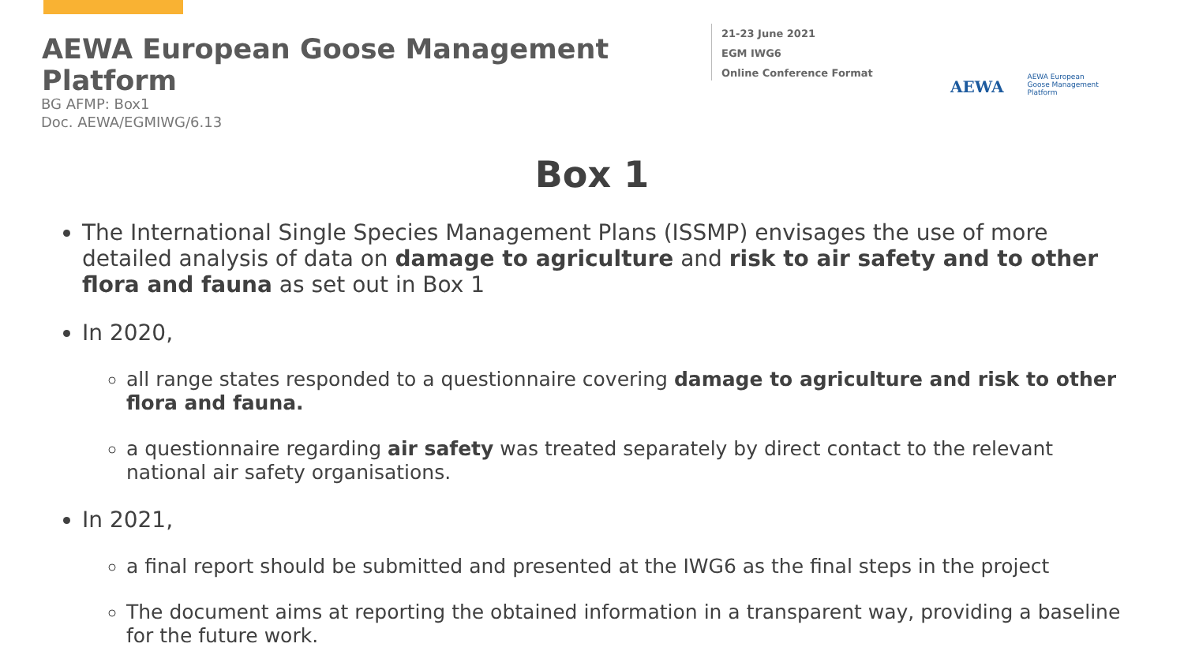AEWA European Goose Management Platform
21-23 June 2021
EGM IWG6
Online Conference Format
AEWA
AEWA European Goose Management Platform
BG AFMP: Box1
Doc. AEWA/EGMIWG/6.13
Box 1
The International Single Species Management Plans (ISSMP) envisages the use of more detailed analysis of data on damage to agriculture and risk to air safety and to other flora and fauna as set out in Box 1
In 2020,
all range states responded to a questionnaire covering damage to agriculture and risk to other flora and fauna.
a questionnaire regarding air safety was treated separately by direct contact to the relevant national air safety organisations.
In 2021,
a final report should be submitted and presented at the IWG6 as the final steps in the project
The document aims at reporting the obtained information in a transparent way, providing a baseline for the future work.